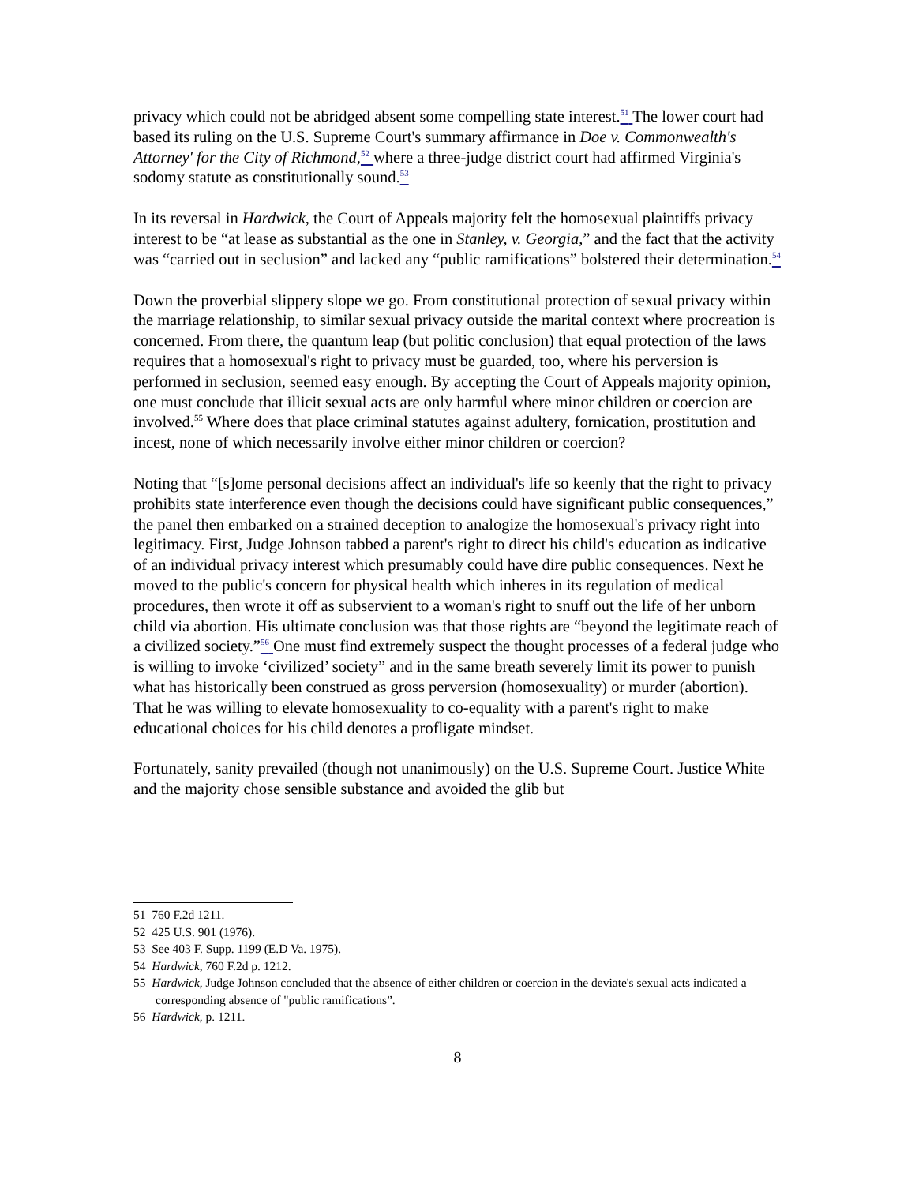privacy which could not be abridged absent some compelling state interest.<sup>51</sup> The lower court had based its ruling on the U.S. Supreme Court's summary affirmance in Doe v. Commonwealth's Attorney' for the City of Richmond,<sup>52</sup> where a three-judge district court had affirmed Virginia's sodomy statute as constitutionally sound.<sup>53</sup>
In its reversal in Hardwick, the Court of Appeals majority felt the homosexual plaintiffs privacy interest to be “at lease as substantial as the one in Stanley, v. Georgia,” and the fact that the activity was “carried out in seclusion” and lacked any “public ramifications” bolstered their determination.<sup>54</sup>
Down the proverbial slippery slope we go. From constitutional protection of sexual privacy within the marriage relationship, to similar sexual privacy outside the marital context where procreation is concerned. From there, the quantum leap (but politic conclusion) that equal protection of the laws requires that a homosexual's right to privacy must be guarded, too, where his perversion is performed in seclusion, seemed easy enough. By accepting the Court of Appeals majority opinion, one must conclude that illicit sexual acts are only harmful where minor children or coercion are involved.<sup>55</sup> Where does that place criminal statutes against adultery, fornication, prostitution and incest, none of which necessarily involve either minor children or coercion?
Noting that “[s]ome personal decisions affect an individual's life so keenly that the right to privacy prohibits state interference even though the decisions could have significant public consequences,” the panel then embarked on a strained deception to analogize the homosexual's privacy right into legitimacy. First, Judge Johnson tabbed a parent's right to direct his child's education as indicative of an individual privacy interest which presumably could have dire public consequences. Next he moved to the public's concern for physical health which inheres in its regulation of medical procedures, then wrote it off as subservient to a woman's right to snuff out the life of her unborn child via abortion. His ultimate conclusion was that those rights are “beyond the legitimate reach of a civilized society.”<sup>56</sup> One must find extremely suspect the thought processes of a federal judge who is willing to invoke ‘civilized’ society” and in the same breath severely limit its power to punish what has historically been construed as gross perversion (homosexuality) or murder (abortion). That he was willing to elevate homosexuality to co-equality with a parent's right to make educational choices for his child denotes a profligate mindset.
Fortunately, sanity prevailed (though not unanimously) on the U.S. Supreme Court. Justice White and the majority chose sensible substance and avoided the glib but
51 760 F.2d 1211.
52 425 U.S. 901 (1976).
53 See 403 F. Supp. 1199 (E.D Va. 1975).
54 Hardwick, 760 F.2d p. 1212.
55 Hardwick, Judge Johnson concluded that the absence of either children or coercion in the deviate's sexual acts indicated a corresponding absence of "public ramifications”.
56 Hardwick, p. 1211.
8